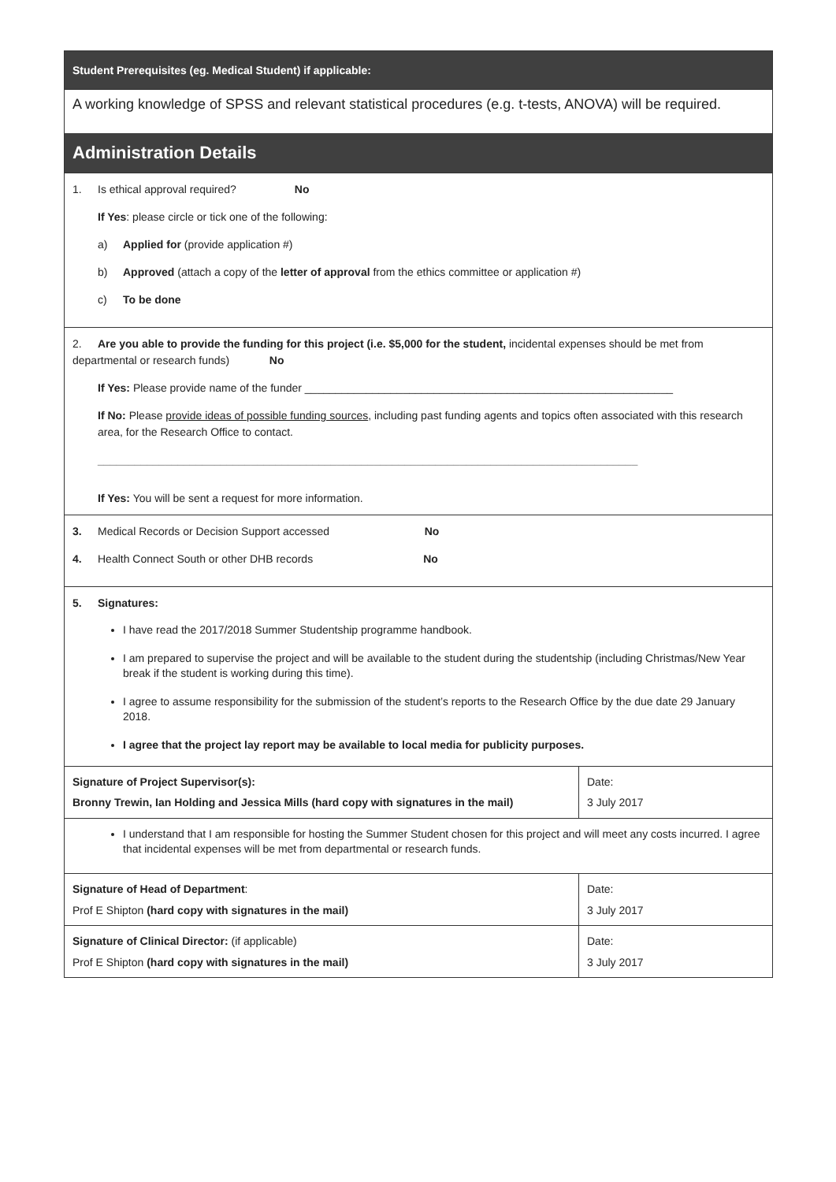Student Prerequisites (eg. Medical Student) if applicable:
A working knowledge of SPSS and relevant statistical procedures (e.g. t-tests, ANOVA) will be required.
Administration Details
1. Is ethical approval required? No
If Yes: please circle or tick one of the following:
a) Applied for (provide application #)
b) Approved (attach a copy of the letter of approval from the ethics committee or application #)
c) To be done
2. Are you able to provide the funding for this project (i.e. $5,000 for the student, incidental expenses should be met from departmental or research funds) No
If Yes: Please provide name of the funder ____________________________________________________________
If No: Please provide ideas of possible funding sources, including past funding agents and topics often associated with this research area, for the Research Office to contact.
________________________________________________________________________________________
If Yes: You will be sent a request for more information.
3. Medical Records or Decision Support accessed No
4. Health Connect South or other DHB records No
5. Signatures:
I have read the 2017/2018 Summer Studentship programme handbook.
I am prepared to supervise the project and will be available to the student during the studentship (including Christmas/New Year break if the student is working during this time).
I agree to assume responsibility for the submission of the student’s reports to the Research Office by the due date 29 January 2018.
I agree that the project lay report may be available to local media for publicity purposes.
| Signature of Project Supervisor(s): Bronny Trewin, Ian Holding and Jessica Mills (hard copy with signatures in the mail) | Date: 3 July 2017 |
I understand that I am responsible for hosting the Summer Student chosen for this project and will meet any costs incurred. I agree that incidental expenses will be met from departmental or research funds.
| Signature of Head of Department : Prof E Shipton (hard copy with signatures in the mail) | Date: 3 July 2017 |
| Signature of Clinical Director: (if applicable) Prof E Shipton (hard copy with signatures in the mail) | Date: 3 July 2017 |